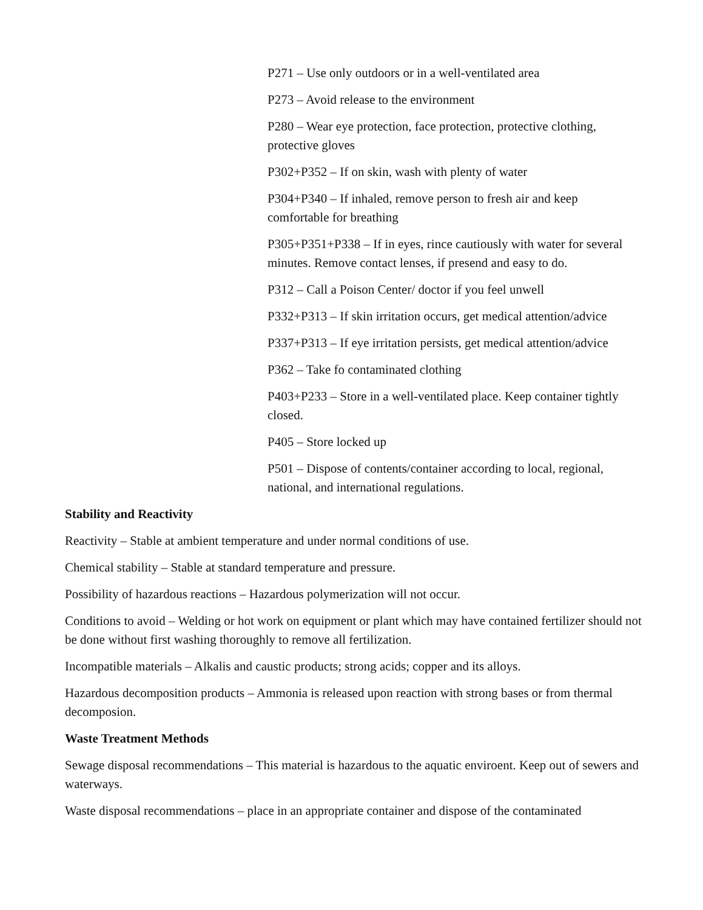P271 – Use only outdoors or in a well-ventilated area
P273 – Avoid release to the environment
P280 – Wear eye protection, face protection, protective clothing, protective gloves
P302+P352 – If on skin, wash with plenty of water
P304+P340 – If inhaled, remove person to fresh air and keep comfortable for breathing
P305+P351+P338 – If in eyes, rince cautiously with water for several minutes. Remove contact lenses, if presend and easy to do.
P312 – Call a Poison Center/ doctor if you feel unwell
P332+P313 – If skin irritation occurs, get medical attention/advice
P337+P313 – If eye irritation persists, get medical attention/advice
P362 – Take fo contaminated clothing
P403+P233 – Store in a well-ventilated place. Keep container tightly closed.
P405 – Store locked up
P501 – Dispose of contents/container according to local, regional, national, and international regulations.
Stability and Reactivity
Reactivity – Stable at ambient temperature and under normal conditions of use.
Chemical stability – Stable at standard temperature and pressure.
Possibility of hazardous reactions – Hazardous polymerization will not occur.
Conditions to avoid – Welding or hot work on equipment or plant which may have contained fertilizer should not be done without first washing thoroughly to remove all fertilization.
Incompatible materials – Alkalis and caustic products; strong acids; copper and its alloys.
Hazardous decomposition products – Ammonia is released upon reaction with strong bases or from thermal decomposion.
Waste Treatment Methods
Sewage disposal recommendations – This material is hazardous to the aquatic enviroent. Keep out of sewers and waterways.
Waste disposal recommendations – place in an appropriate container and dispose of the contaminated